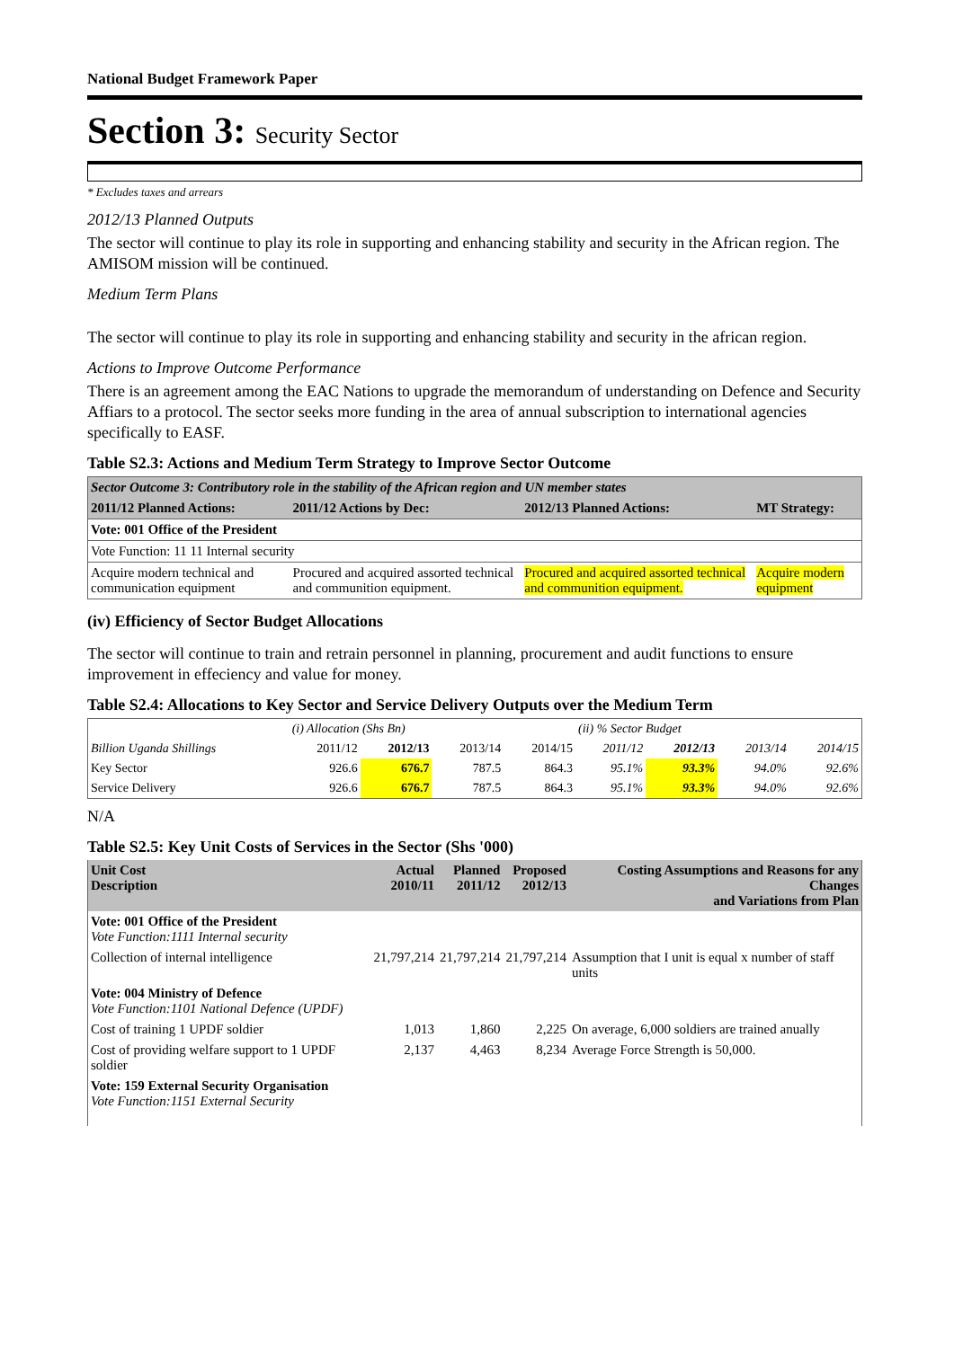National Budget Framework Paper
Section 3: Security Sector
* Excludes taxes and arrears
2012/13 Planned Outputs
The sector will continue to play its role in supporting and enhancing stability and security in the African region. The AMISOM mission will be continued.
Medium Term Plans
The sector will continue to play its role in supporting and enhancing stability and security in the african region.
Actions to Improve Outcome Performance
There is an agreement among the EAC Nations to upgrade the memorandum of understanding on Defence and Security Affiars to a protocol. The sector seeks more funding in the area of annual subscription to international agencies specifically to EASF.
Table S2.3: Actions and Medium Term Strategy to Improve Sector Outcome
| Sector Outcome 3: Contributory role in the stability of the African region and UN member states | | | |
| 2011/12 Planned Actions: | 2011/12 Actions by Dec: | 2012/13 Planned Actions: | MT Strategy: |
| Vote: 001 Office of the President | | | |
| Vote Function: 11 11 Internal security | | | |
| Acquire modern technical and communication equipment | Procured and acquired assorted technical and communition equipment. | Procured and acquired assorted technical and communition equipment. | Acquire modern equipment |
(iv) Efficiency of Sector Budget Allocations
The sector will continue to train and retrain personnel in planning, procurement and audit functions to ensure improvement in effeciency and value for money.
Table S2.4: Allocations to Key Sector and Service Delivery Outputs over the Medium Term
| | (i) Allocation (Shs Bn) | | | | (ii) % Sector Budget | | | |
| Billion Uganda Shillings | 2011/12 | 2012/13 | 2013/14 | 2014/15 | 2011/12 | 2012/13 | 2013/14 | 2014/15 |
| Key Sector | 926.6 | 676.7 | 787.5 | 864.3 | 95.1% | 93.3% | 94.0% | 92.6% |
| Service Delivery | 926.6 | 676.7 | 787.5 | 864.3 | 95.1% | 93.3% | 94.0% | 92.6% |
N/A
Table S2.5: Key Unit Costs of Services in the Sector (Shs '000)
| Unit Cost Description | Actual 2010/11 | Planned 2011/12 | Proposed 2012/13 | Costing Assumptions and Reasons for any Changes and Variations from Plan |
| --- | --- | --- | --- | --- |
| Vote: 001 Office of the President Vote Function:1111 Internal security | | | | |
| Collection of internal intelligence | 21,797,214 | 21,797,214 | 21,797,214 | Assumption that I unit is equal x number of staff units |
| Vote: 004 Ministry of Defence Vote Function:1101 National Defence (UPDF) | | | | |
| Cost of training 1 UPDF soldier | 1,013 | 1,860 | 2,225 | On average, 6,000 soldiers are trained anually |
| Cost of providing welfare support to 1 UPDF soldier | 2,137 | 4,463 | 8,234 | Average Force Strength is 50,000. |
| Vote: 159 External Security Organisation Vote Function:1151 External Security | | | | |